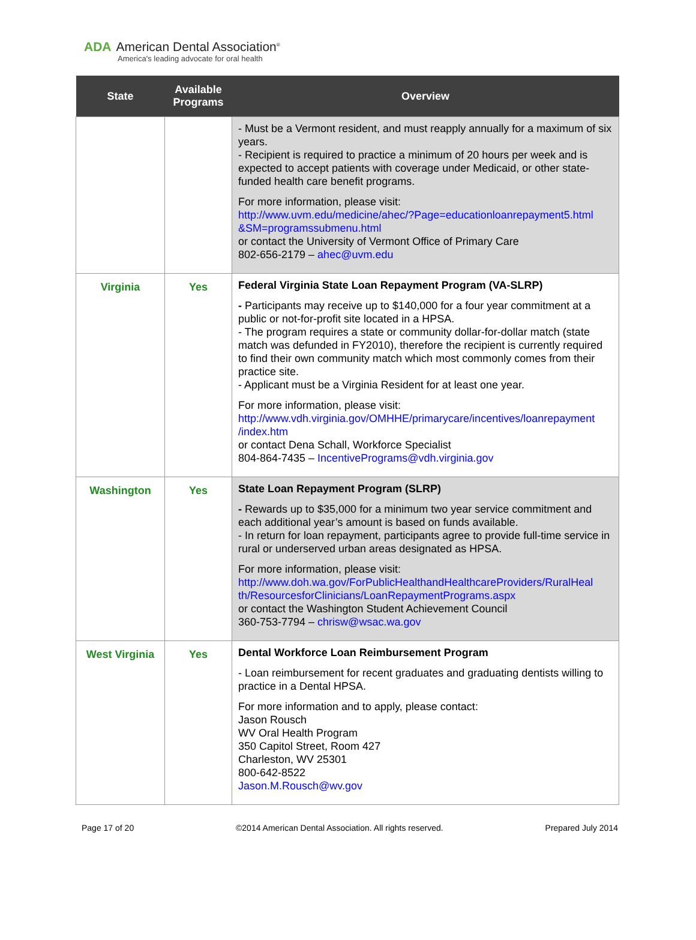ADA American Dental Association<sup>®</sup>
America's leading advocate for oral health
| State | Available Programs | Overview |
| --- | --- | --- |
| | | - Must be a Vermont resident, and must reapply annually for a maximum of six years. - Recipient is required to practice a minimum of 20 hours per week and is expected to accept patients with coverage under Medicaid, or other state-funded health care benefit programs. For more information, please visit: http://www.uvm.edu/medicine/ahec/?Page=educationloanrepayment5.html &SM=programssubmenu.html or contact the University of Vermont Office of Primary Care 802-656-2179 – ahec@uvm.edu |
| Virginia | Yes | Federal Virginia State Loan Repayment Program (VA-SLRP) - Participants may receive up to $140,000 for a four year commitment at a public or not-for-profit site located in a HPSA. - The program requires a state or community dollar-for-dollar match (state match was defunded in FY2010), therefore the recipient is currently required to find their own community match which most commonly comes from their practice site. - Applicant must be a Virginia Resident for at least one year. For more information, please visit: http://www.vdh.virginia.gov/OMHHE/primarycare/incentives/loanrepayment /index.htm or contact Dena Schall, Workforce Specialist 804-864-7435 – IncentivePrograms@vdh.virginia.gov |
| Washington | Yes | State Loan Repayment Program (SLRP) - Rewards up to $35,000 for a minimum two year service commitment and each additional year’s amount is based on funds available. - In return for loan repayment, participants agree to provide full-time service in rural or underserved urban areas designated as HPSA. For more information, please visit: http://www.doh.wa.gov/ForPublicHealthandHealthcareProviders/RuralHeal th/ResourcesforClinicians/LoanRepaymentPrograms.aspx or contact the Washington Student Achievement Council 360-753-7794 – chrisw@wsac.wa.gov |
| West Virginia | Yes | Dental Workforce Loan Reimbursement Program - Loan reimbursement for recent graduates and graduating dentists willing to practice in a Dental HPSA. For more information and to apply, please contact: Jason Rousch WV Oral Health Program 350 Capitol Street, Room 427 Charleston, WV 25301 800-642-8522 Jason.M.Rousch@wv.gov |
Page 17 of 20 ©2014 American Dental Association. All rights reserved. Prepared July 2014